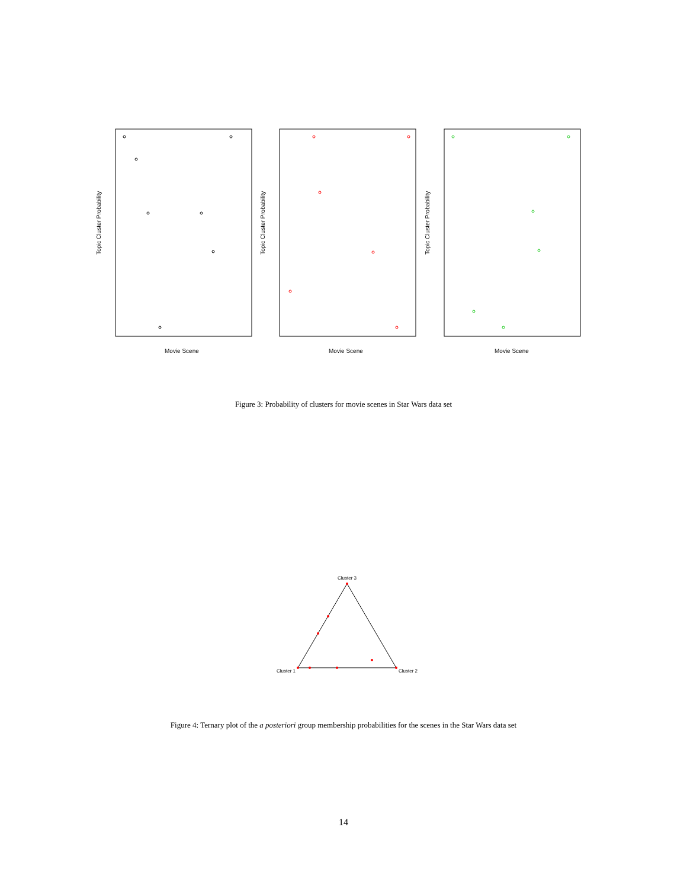Topic Cluster Probability
Movie Scene
Topic Cluster Probability
Movie Scene
Topic Cluster Probability
Movie Scene
Figure 3: Probability of clusters for movie scenes in Star Wars data set
Cluster 3
Cluster 1
Cluster 2
Figure 4: Ternary plot of the a posteriori group membership probabilities for the scenes in the Star Wars data set
14